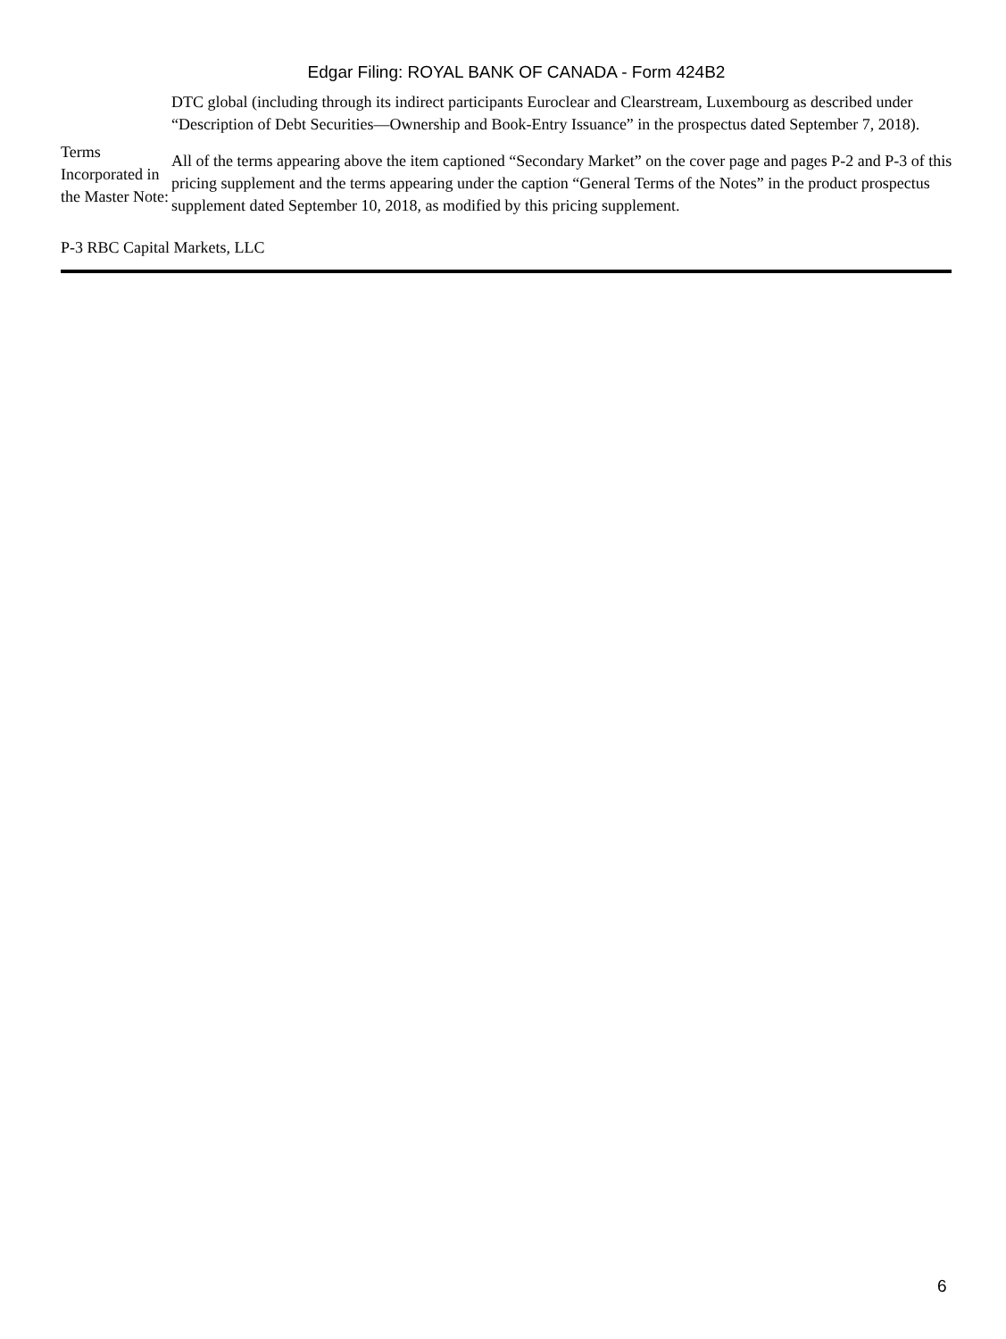Edgar Filing: ROYAL BANK OF CANADA - Form 424B2
| | DTC global (including through its indirect participants Euroclear and Clearstream, Luxembourg as described under “Description of Debt Securities—Ownership and Book-Entry Issuance” in the prospectus dated September 7, 2018). |
| Terms Incorporated in the Master Note: | All of the terms appearing above the item captioned “Secondary Market” on the cover page and pages P-2 and P-3 of this pricing supplement and the terms appearing under the caption “General Terms of the Notes” in the product prospectus supplement dated September 10, 2018, as modified by this pricing supplement. |
P-3 RBC Capital Markets, LLC
6